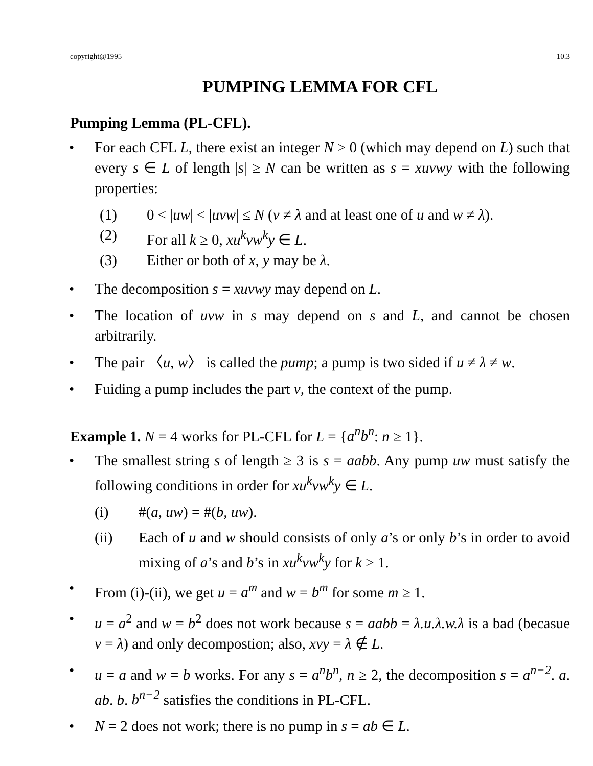copyright@1995 10.3
PUMPING LEMMA FOR CFL
Pumping Lemma (PL-CFL).
• For each CFL L, there exist an integer N > 0 (which may depend on L) such that every s ∈ L of length |s| ≥ N can be written as s = xuvwy with the following properties:
(1) 0 < |uw| < |uvw| ≤ N (v ≠ λ and at least one of u and w ≠ λ).
(2) For all k ≥ 0, xu<sup>k</sup>vw<sup>k</sup>y ∈ L.
(3) Either or both of x, y may be λ.
• The decomposition s = xuvwy may depend on L.
• The location of uvw in s may depend on s and L, and cannot be chosen arbitrarily.
• The pair 〈u, w〉 is called the pump; a pump is two sided if u ≠ λ ≠ w.
• Fuiding a pump includes the part v, the context of the pump.
Example 1. N = 4 works for PL-CFL for L = {a<sup>n</sup>b<sup>n</sup>: n ≥ 1}.
• The smallest string s of length ≥ 3 is s = aabb. Any pump uw must satisfy the following conditions in order for xu<sup>k</sup>vw<sup>k</sup>y ∈ L.
(i) #(a, uw) = #(b, uw).
(ii) Each of u and w should consists of only a’s or only b’s in order to avoid mixing of a’s and b’s in xu<sup>k</sup>vw<sup>k</sup>y for k > 1.
• From (i)-(ii), we get u = a<sup>m</sup> and w = b<sup>m</sup> for some m ≥ 1.
• u = a<sup>2</sup> and w = b<sup>2</sup> does not work because s = aabb = λ.u.λ.w.λ is a bad (becasue v = λ) and only decompostion; also, xvy = λ ∉ L.
• u = a and w = b works. For any s = a<sup>n</sup>b<sup>n</sup>, n ≥ 2, the decomposition s = a<sup>n−2</sup>. a. ab. b. b<sup>n−2</sup> satisfies the conditions in PL-CFL.
• N = 2 does not work; there is no pump in s = ab ∈ L.